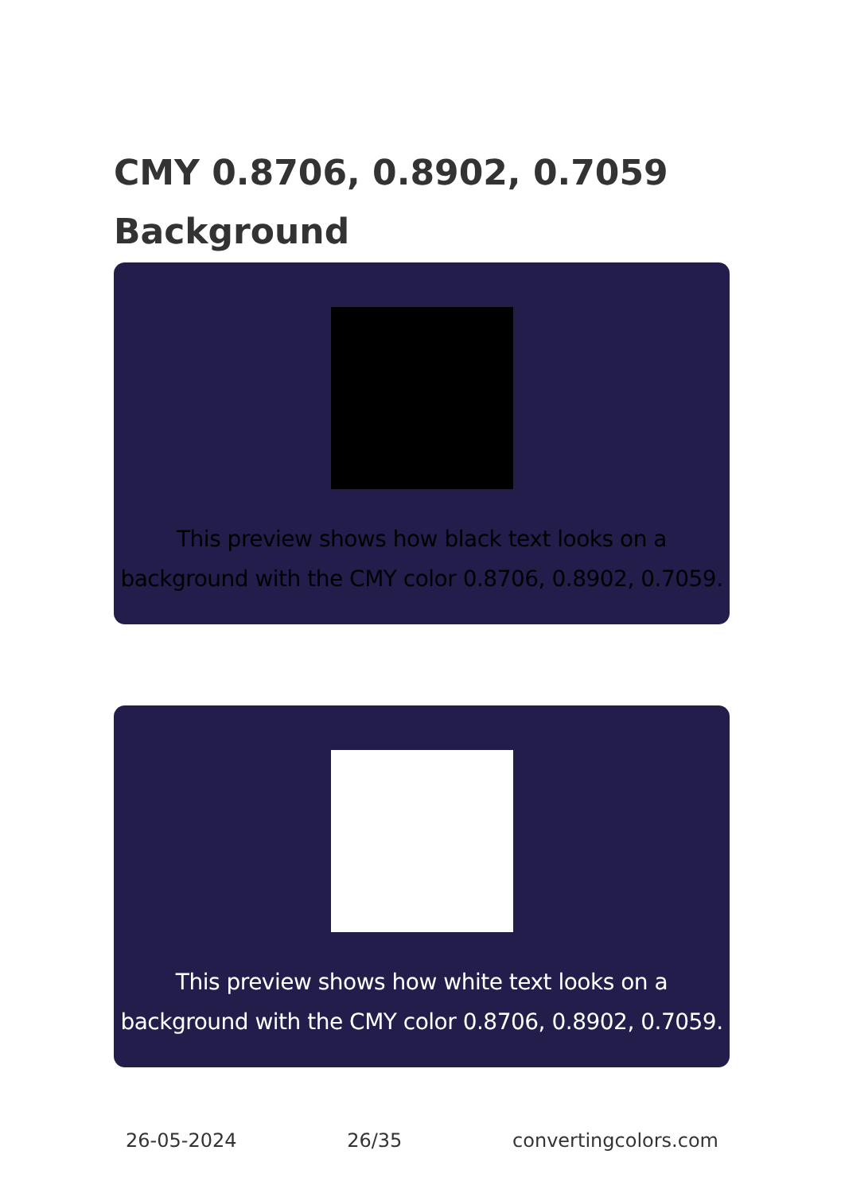CMY 0.8706, 0.8902, 0.7059
Background
This preview shows how black text looks on a
background with the CMY color 0.8706, 0.8902, 0.7059.
This preview shows how white text looks on a
background with the CMY color 0.8706, 0.8902, 0.7059.
26-05-2024 26/35 convertingcolors.com